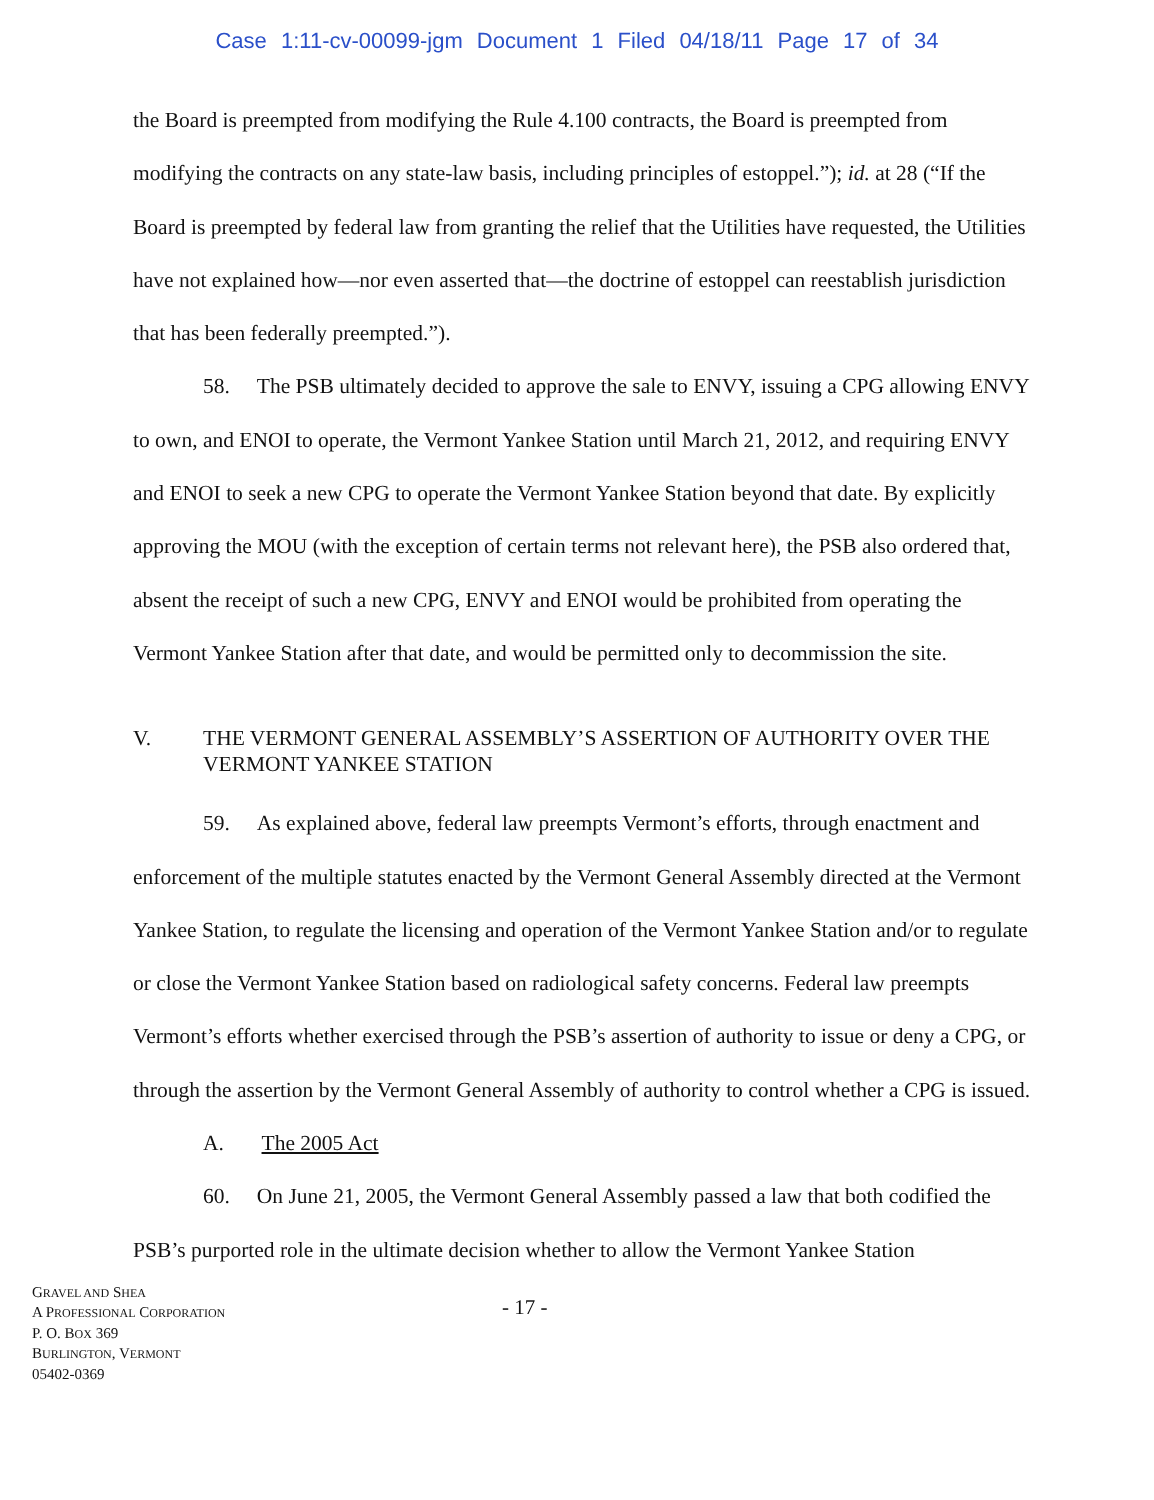Case 1:11-cv-00099-jgm Document 1 Filed 04/18/11 Page 17 of 34
the Board is preempted from modifying the Rule 4.100 contracts, the Board is preempted from modifying the contracts on any state-law basis, including principles of estoppel.”); id. at 28 (“If the Board is preempted by federal law from granting the relief that the Utilities have requested, the Utilities have not explained how—nor even asserted that—the doctrine of estoppel can reestablish jurisdiction that has been federally preempted.”).
58. The PSB ultimately decided to approve the sale to ENVY, issuing a CPG allowing ENVY to own, and ENOI to operate, the Vermont Yankee Station until March 21, 2012, and requiring ENVY and ENOI to seek a new CPG to operate the Vermont Yankee Station beyond that date. By explicitly approving the MOU (with the exception of certain terms not relevant here), the PSB also ordered that, absent the receipt of such a new CPG, ENVY and ENOI would be prohibited from operating the Vermont Yankee Station after that date, and would be permitted only to decommission the site.
V. THE VERMONT GENERAL ASSEMBLY’S ASSERTION OF AUTHORITY OVER THE VERMONT YANKEE STATION
59. As explained above, federal law preempts Vermont’s efforts, through enactment and enforcement of the multiple statutes enacted by the Vermont General Assembly directed at the Vermont Yankee Station, to regulate the licensing and operation of the Vermont Yankee Station and/or to regulate or close the Vermont Yankee Station based on radiological safety concerns. Federal law preempts Vermont’s efforts whether exercised through the PSB’s assertion of authority to issue or deny a CPG, or through the assertion by the Vermont General Assembly of authority to control whether a CPG is issued.
A. The 2005 Act
60. On June 21, 2005, the Vermont General Assembly passed a law that both codified the PSB’s purported role in the ultimate decision whether to allow the Vermont Yankee Station
GRAVEL AND SHEA
A PROFESSIONAL CORPORATION
P. O. BOX 369
BURLINGTON, VERMONT
05402-0369
- 17 -